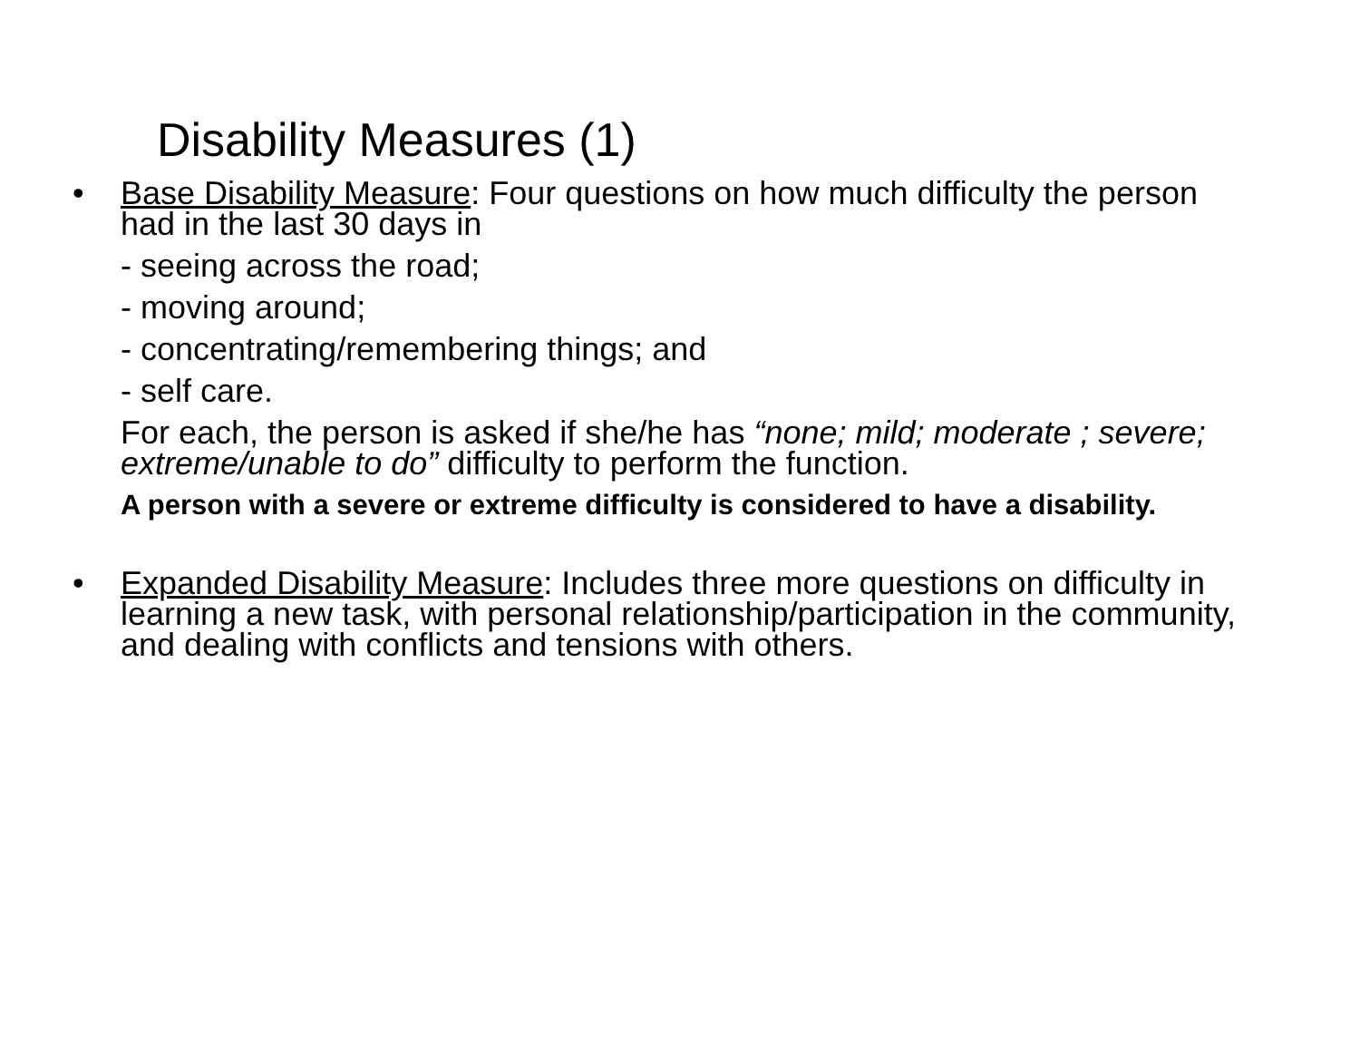Disability Measures (1)
• Base Disability Measure: Four questions on how much difficulty the person had in the last 30 days in
- seeing across the road;
- moving around;
- concentrating/remembering things; and
- self care.
For each, the person is asked if she/he has “none; mild; moderate ; severe; extreme/unable to do” difficulty to perform the function.
A person with a severe or extreme difficulty is considered to have a disability.
• Expanded Disability Measure: Includes three more questions on difficulty in learning a new task, with personal relationship/participation in the community, and dealing with conflicts and tensions with others.